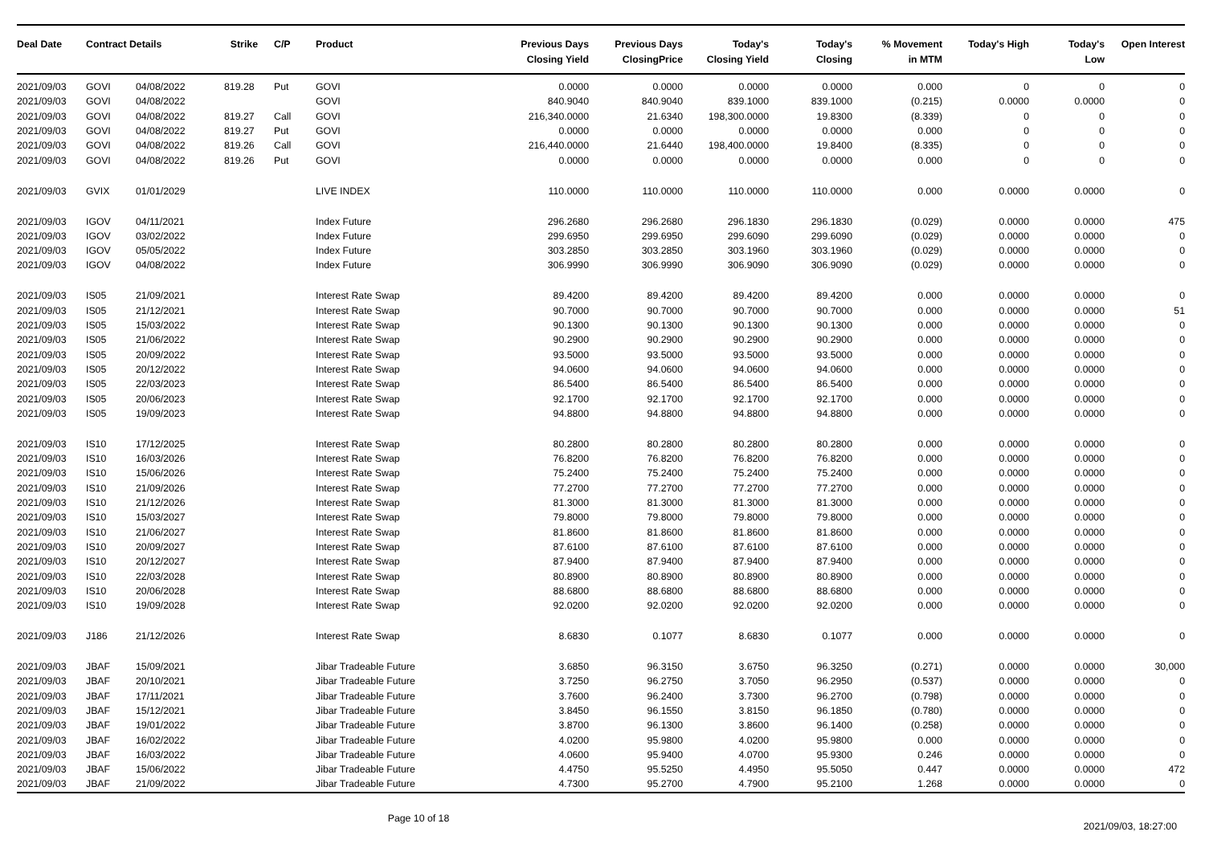| Deal Date | Contract Details | | Strike | C/P | Product | Previous Days Closing Yield | Previous Days ClosingPrice | Today's Closing Yield | Today's Closing | % Movement in MTM | Today's High | Today's Low | Open Interest |
| --- | --- | --- | --- | --- | --- | --- | --- | --- | --- | --- | --- | --- | --- |
| 2021/09/03 | GOVI | 04/08/2022 | 819.28 | Put | GOVI | 0.0000 | 0.0000 | 0.0000 | 0.0000 | 0.000 | 0 | 0 | 0 |
| 2021/09/03 | GOVI | 04/08/2022 | | | GOVI | 840.9040 | 840.9040 | 839.1000 | 839.1000 | (0.215) | 0.0000 | 0.0000 | 0 |
| 2021/09/03 | GOVI | 04/08/2022 | 819.27 | Call | GOVI | 216,340.0000 | 21.6340 | 198,300.0000 | 19.8300 | (8.339) | 0 | 0 | 0 |
| 2021/09/03 | GOVI | 04/08/2022 | 819.27 | Put | GOVI | 0.0000 | 0.0000 | 0.0000 | 0.0000 | 0.000 | 0 | 0 | 0 |
| 2021/09/03 | GOVI | 04/08/2022 | 819.26 | Call | GOVI | 216,440.0000 | 21.6440 | 198,400.0000 | 19.8400 | (8.335) | 0 | 0 | 0 |
| 2021/09/03 | GOVI | 04/08/2022 | 819.26 | Put | GOVI | 0.0000 | 0.0000 | 0.0000 | 0.0000 | 0.000 | 0 | 0 | 0 |
| 2021/09/03 | GVIX | 01/01/2029 | | | LIVE INDEX | 110.0000 | 110.0000 | 110.0000 | 110.0000 | 0.000 | 0.0000 | 0.0000 | 0 |
| 2021/09/03 | IGOV | 04/11/2021 | | | Index Future | 296.2680 | 296.2680 | 296.1830 | 296.1830 | (0.029) | 0.0000 | 0.0000 | 475 |
| 2021/09/03 | IGOV | 03/02/2022 | | | Index Future | 299.6950 | 299.6950 | 299.6090 | 299.6090 | (0.029) | 0.0000 | 0.0000 | 0 |
| 2021/09/03 | IGOV | 05/05/2022 | | | Index Future | 303.2850 | 303.2850 | 303.1960 | 303.1960 | (0.029) | 0.0000 | 0.0000 | 0 |
| 2021/09/03 | IGOV | 04/08/2022 | | | Index Future | 306.9990 | 306.9990 | 306.9090 | 306.9090 | (0.029) | 0.0000 | 0.0000 | 0 |
| 2021/09/03 | IS05 | 21/09/2021 | | | Interest Rate Swap | 89.4200 | 89.4200 | 89.4200 | 89.4200 | 0.000 | 0.0000 | 0.0000 | 0 |
| 2021/09/03 | IS05 | 21/12/2021 | | | Interest Rate Swap | 90.7000 | 90.7000 | 90.7000 | 90.7000 | 0.000 | 0.0000 | 0.0000 | 51 |
| 2021/09/03 | IS05 | 15/03/2022 | | | Interest Rate Swap | 90.1300 | 90.1300 | 90.1300 | 90.1300 | 0.000 | 0.0000 | 0.0000 | 0 |
| 2021/09/03 | IS05 | 21/06/2022 | | | Interest Rate Swap | 90.2900 | 90.2900 | 90.2900 | 90.2900 | 0.000 | 0.0000 | 0.0000 | 0 |
| 2021/09/03 | IS05 | 20/09/2022 | | | Interest Rate Swap | 93.5000 | 93.5000 | 93.5000 | 93.5000 | 0.000 | 0.0000 | 0.0000 | 0 |
| 2021/09/03 | IS05 | 20/12/2022 | | | Interest Rate Swap | 94.0600 | 94.0600 | 94.0600 | 94.0600 | 0.000 | 0.0000 | 0.0000 | 0 |
| 2021/09/03 | IS05 | 22/03/2023 | | | Interest Rate Swap | 86.5400 | 86.5400 | 86.5400 | 86.5400 | 0.000 | 0.0000 | 0.0000 | 0 |
| 2021/09/03 | IS05 | 20/06/2023 | | | Interest Rate Swap | 92.1700 | 92.1700 | 92.1700 | 92.1700 | 0.000 | 0.0000 | 0.0000 | 0 |
| 2021/09/03 | IS05 | 19/09/2023 | | | Interest Rate Swap | 94.8800 | 94.8800 | 94.8800 | 94.8800 | 0.000 | 0.0000 | 0.0000 | 0 |
| 2021/09/03 | IS10 | 17/12/2025 | | | Interest Rate Swap | 80.2800 | 80.2800 | 80.2800 | 80.2800 | 0.000 | 0.0000 | 0.0000 | 0 |
| 2021/09/03 | IS10 | 16/03/2026 | | | Interest Rate Swap | 76.8200 | 76.8200 | 76.8200 | 76.8200 | 0.000 | 0.0000 | 0.0000 | 0 |
| 2021/09/03 | IS10 | 15/06/2026 | | | Interest Rate Swap | 75.2400 | 75.2400 | 75.2400 | 75.2400 | 0.000 | 0.0000 | 0.0000 | 0 |
| 2021/09/03 | IS10 | 21/09/2026 | | | Interest Rate Swap | 77.2700 | 77.2700 | 77.2700 | 77.2700 | 0.000 | 0.0000 | 0.0000 | 0 |
| 2021/09/03 | IS10 | 21/12/2026 | | | Interest Rate Swap | 81.3000 | 81.3000 | 81.3000 | 81.3000 | 0.000 | 0.0000 | 0.0000 | 0 |
| 2021/09/03 | IS10 | 15/03/2027 | | | Interest Rate Swap | 79.8000 | 79.8000 | 79.8000 | 79.8000 | 0.000 | 0.0000 | 0.0000 | 0 |
| 2021/09/03 | IS10 | 21/06/2027 | | | Interest Rate Swap | 81.8600 | 81.8600 | 81.8600 | 81.8600 | 0.000 | 0.0000 | 0.0000 | 0 |
| 2021/09/03 | IS10 | 20/09/2027 | | | Interest Rate Swap | 87.6100 | 87.6100 | 87.6100 | 87.6100 | 0.000 | 0.0000 | 0.0000 | 0 |
| 2021/09/03 | IS10 | 20/12/2027 | | | Interest Rate Swap | 87.9400 | 87.9400 | 87.9400 | 87.9400 | 0.000 | 0.0000 | 0.0000 | 0 |
| 2021/09/03 | IS10 | 22/03/2028 | | | Interest Rate Swap | 80.8900 | 80.8900 | 80.8900 | 80.8900 | 0.000 | 0.0000 | 0.0000 | 0 |
| 2021/09/03 | IS10 | 20/06/2028 | | | Interest Rate Swap | 88.6800 | 88.6800 | 88.6800 | 88.6800 | 0.000 | 0.0000 | 0.0000 | 0 |
| 2021/09/03 | IS10 | 19/09/2028 | | | Interest Rate Swap | 92.0200 | 92.0200 | 92.0200 | 92.0200 | 0.000 | 0.0000 | 0.0000 | 0 |
| 2021/09/03 | J186 | 21/12/2026 | | | Interest Rate Swap | 8.6830 | 0.1077 | 8.6830 | 0.1077 | 0.000 | 0.0000 | 0.0000 | 0 |
| 2021/09/03 | JBAF | 15/09/2021 | | | Jibar Tradeable Future | 3.6850 | 96.3150 | 3.6750 | 96.3250 | (0.271) | 0.0000 | 0.0000 | 30,000 |
| 2021/09/03 | JBAF | 20/10/2021 | | | Jibar Tradeable Future | 3.7250 | 96.2750 | 3.7050 | 96.2950 | (0.537) | 0.0000 | 0.0000 | 0 |
| 2021/09/03 | JBAF | 17/11/2021 | | | Jibar Tradeable Future | 3.7600 | 96.2400 | 3.7300 | 96.2700 | (0.798) | 0.0000 | 0.0000 | 0 |
| 2021/09/03 | JBAF | 15/12/2021 | | | Jibar Tradeable Future | 3.8450 | 96.1550 | 3.8150 | 96.1850 | (0.780) | 0.0000 | 0.0000 | 0 |
| 2021/09/03 | JBAF | 19/01/2022 | | | Jibar Tradeable Future | 3.8700 | 96.1300 | 3.8600 | 96.1400 | (0.258) | 0.0000 | 0.0000 | 0 |
| 2021/09/03 | JBAF | 16/02/2022 | | | Jibar Tradeable Future | 4.0200 | 95.9800 | 4.0200 | 95.9800 | 0.000 | 0.0000 | 0.0000 | 0 |
| 2021/09/03 | JBAF | 16/03/2022 | | | Jibar Tradeable Future | 4.0600 | 95.9400 | 4.0700 | 95.9300 | 0.246 | 0.0000 | 0.0000 | 0 |
| 2021/09/03 | JBAF | 15/06/2022 | | | Jibar Tradeable Future | 4.4750 | 95.5250 | 4.4950 | 95.5050 | 0.447 | 0.0000 | 0.0000 | 472 |
| 2021/09/03 | JBAF | 21/09/2022 | | | Jibar Tradeable Future | 4.7300 | 95.2700 | 4.7900 | 95.2100 | 1.268 | 0.0000 | 0.0000 | 0 |
Page 10 of 18
2021/09/03, 18:27:00